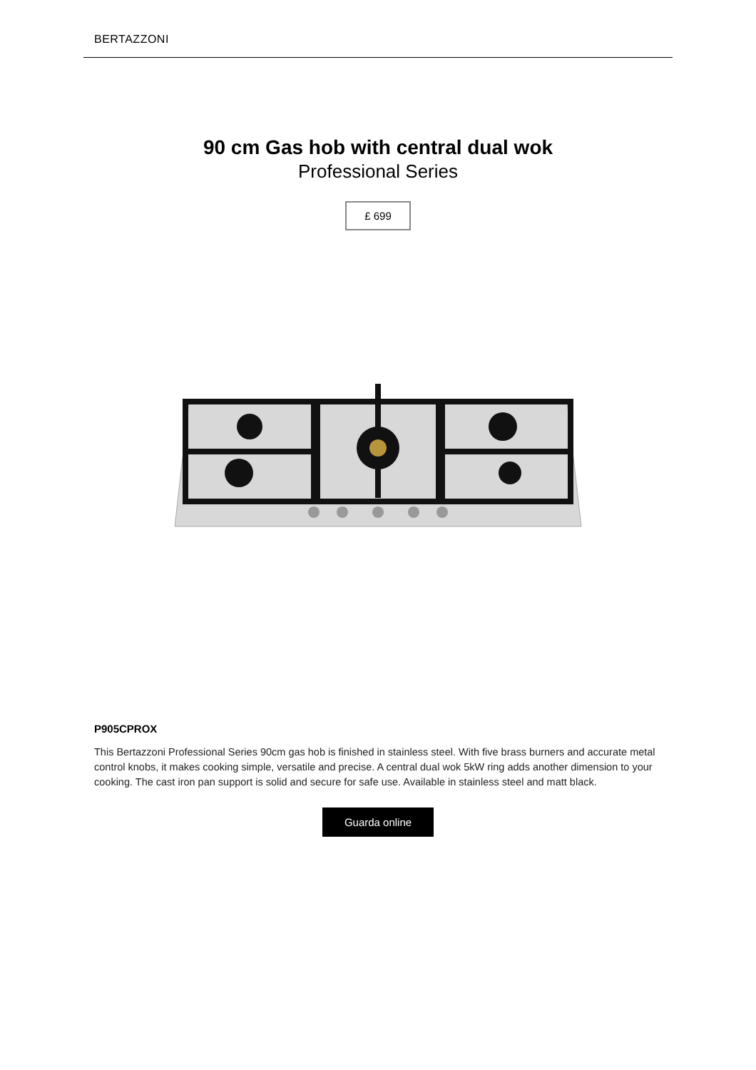BERTAZZONI
90 cm Gas hob with central dual wok
Professional Series
£ 699
P905CPROX
This Bertazzoni Professional Series 90cm gas hob is finished in stainless steel. With five brass burners and accurate metal control knobs, it makes cooking simple, versatile and precise. A central dual wok 5kW ring adds another dimension to your cooking. The cast iron pan support is solid and secure for safe use. Available in stainless steel and matt black.
Guarda online